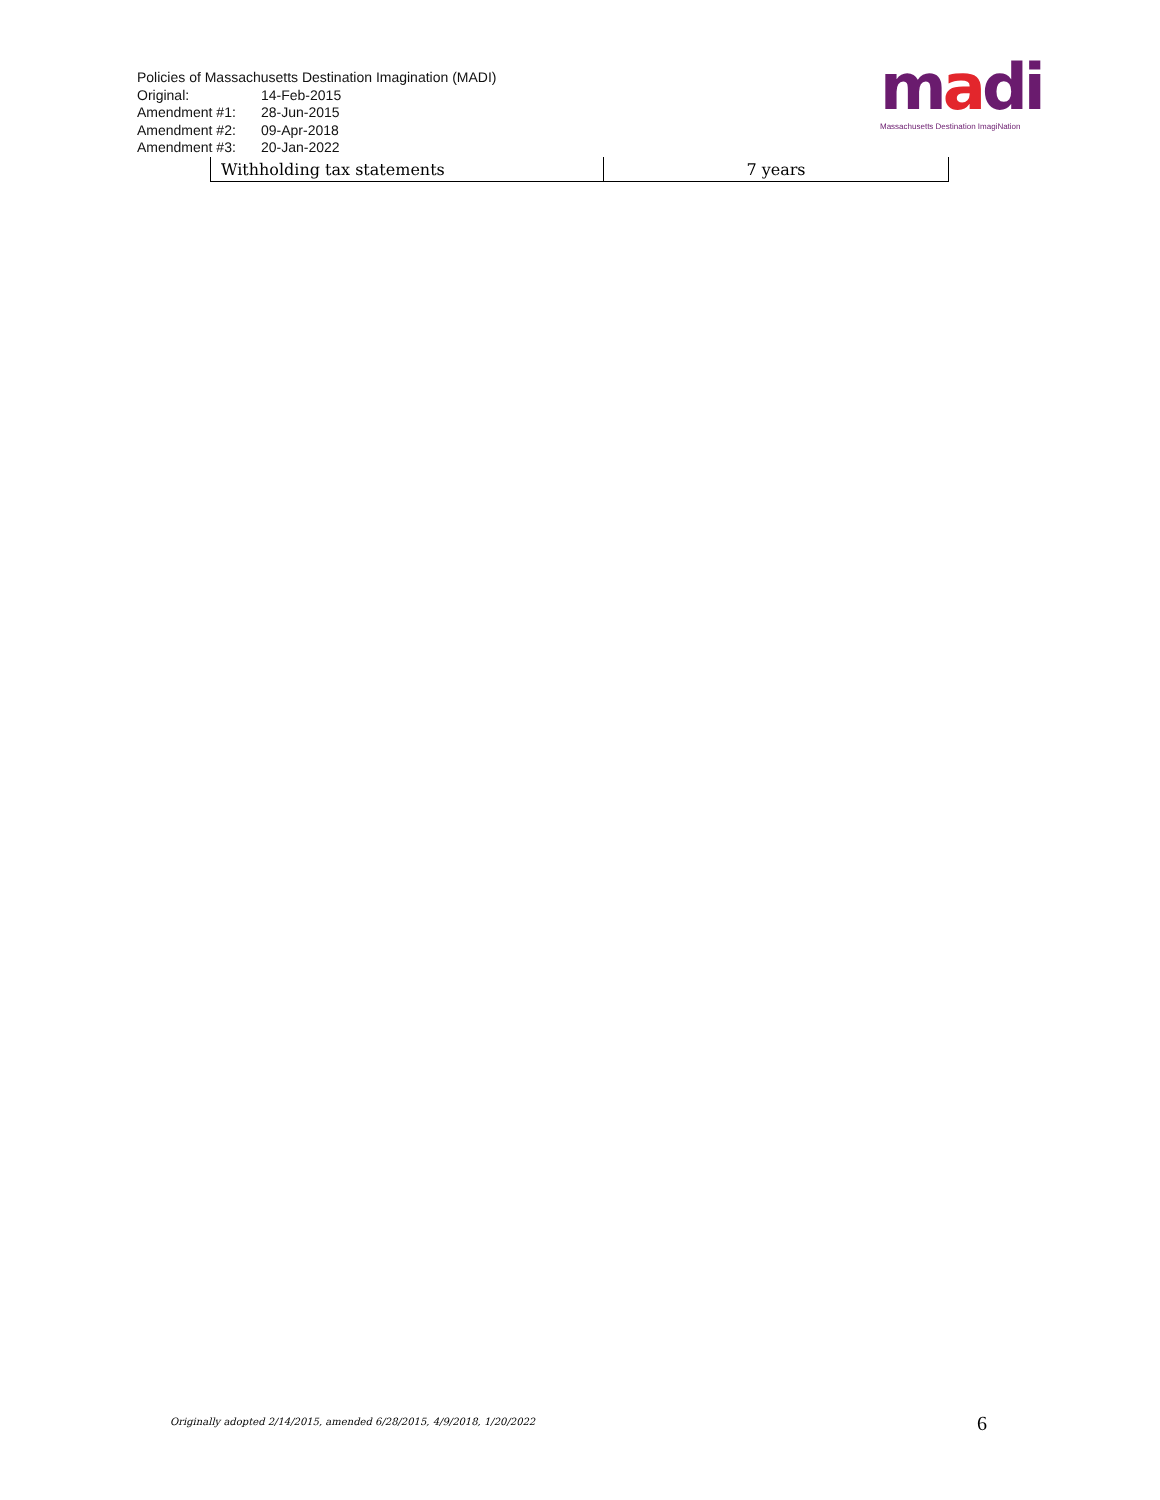Policies of Massachusetts Destination Imagination (MADI)
Original: 14-Feb-2015
Amendment #1: 28-Jun-2015
Amendment #2: 09-Apr-2018
Amendment #3: 20-Jan-2022
madi
Massachusetts Destination ImagiNation
| Withholding tax statements | 7 years |
Originally adopted 2/14/2015, amended 6/28/2015, 4/9/2018, 1/20/2022
6